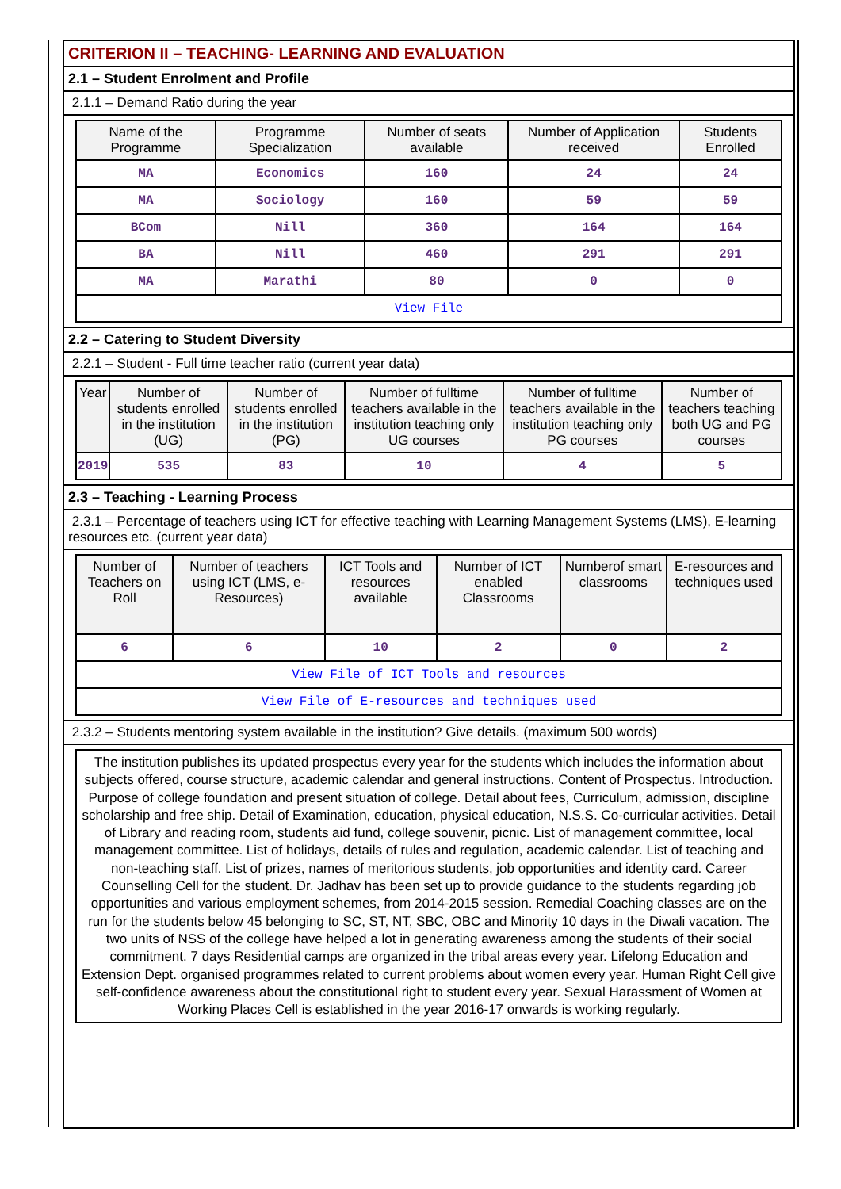CRITERION II – TEACHING- LEARNING AND EVALUATION
2.1 – Student Enrolment and Profile
2.1.1 – Demand Ratio during the year
| Name of the Programme | Programme Specialization | Number of seats available | Number of Application received | Students Enrolled |
| --- | --- | --- | --- | --- |
| MA | Economics | 160 | 24 | 24 |
| MA | Sociology | 160 | 59 | 59 |
| BCom | Nill | 360 | 164 | 164 |
| BA | Nill | 460 | 291 | 291 |
| MA | Marathi | 80 | 0 | 0 |
| View File | | | | |
2.2 – Catering to Student Diversity
2.2.1 – Student - Full time teacher ratio (current year data)
| Year | Number of students enrolled in the institution (UG) | Number of students enrolled in the institution (PG) | Number of fulltime teachers available in the institution teaching only UG courses | Number of fulltime teachers available in the institution teaching only PG courses | Number of teachers teaching both UG and PG courses |
| --- | --- | --- | --- | --- | --- |
| 2019 | 535 | 83 | 10 | 4 | 5 |
2.3 – Teaching - Learning Process
2.3.1 – Percentage of teachers using ICT for effective teaching with Learning Management Systems (LMS), E-learning resources etc. (current year data)
| Number of Teachers on Roll | Number of teachers using ICT (LMS, e-Resources) | ICT Tools and resources available | Number of ICT enabled Classrooms | Numberof smart classrooms | E-resources and techniques used |
| --- | --- | --- | --- | --- | --- |
| 6 | 6 | 10 | 2 | 0 | 2 |
| View File of ICT Tools and resources | | | | | |
| View File of E-resources and techniques used | | | | | |
2.3.2 – Students mentoring system available in the institution? Give details. (maximum 500 words)
The institution publishes its updated prospectus every year for the students which includes the information about subjects offered, course structure, academic calendar and general instructions. Content of Prospectus. Introduction. Purpose of college foundation and present situation of college. Detail about fees, Curriculum, admission, discipline scholarship and free ship. Detail of Examination, education, physical education, N.S.S. Co-curricular activities. Detail of Library and reading room, students aid fund, college souvenir, picnic. List of management committee, local management committee. List of holidays, details of rules and regulation, academic calendar. List of teaching and non-teaching staff. List of prizes, names of meritorious students, job opportunities and identity card. Career Counselling Cell for the student. Dr. Jadhav has been set up to provide guidance to the students regarding job opportunities and various employment schemes, from 2014-2015 session. Remedial Coaching classes are on the run for the students below 45 belonging to SC, ST, NT, SBC, OBC and Minority 10 days in the Diwali vacation. The two units of NSS of the college have helped a lot in generating awareness among the students of their social commitment. 7 days Residential camps are organized in the tribal areas every year. Lifelong Education and Extension Dept. organised programmes related to current problems about women every year. Human Right Cell give self-confidence awareness about the constitutional right to student every year. Sexual Harassment of Women at Working Places Cell is established in the year 2016-17 onwards is working regularly.